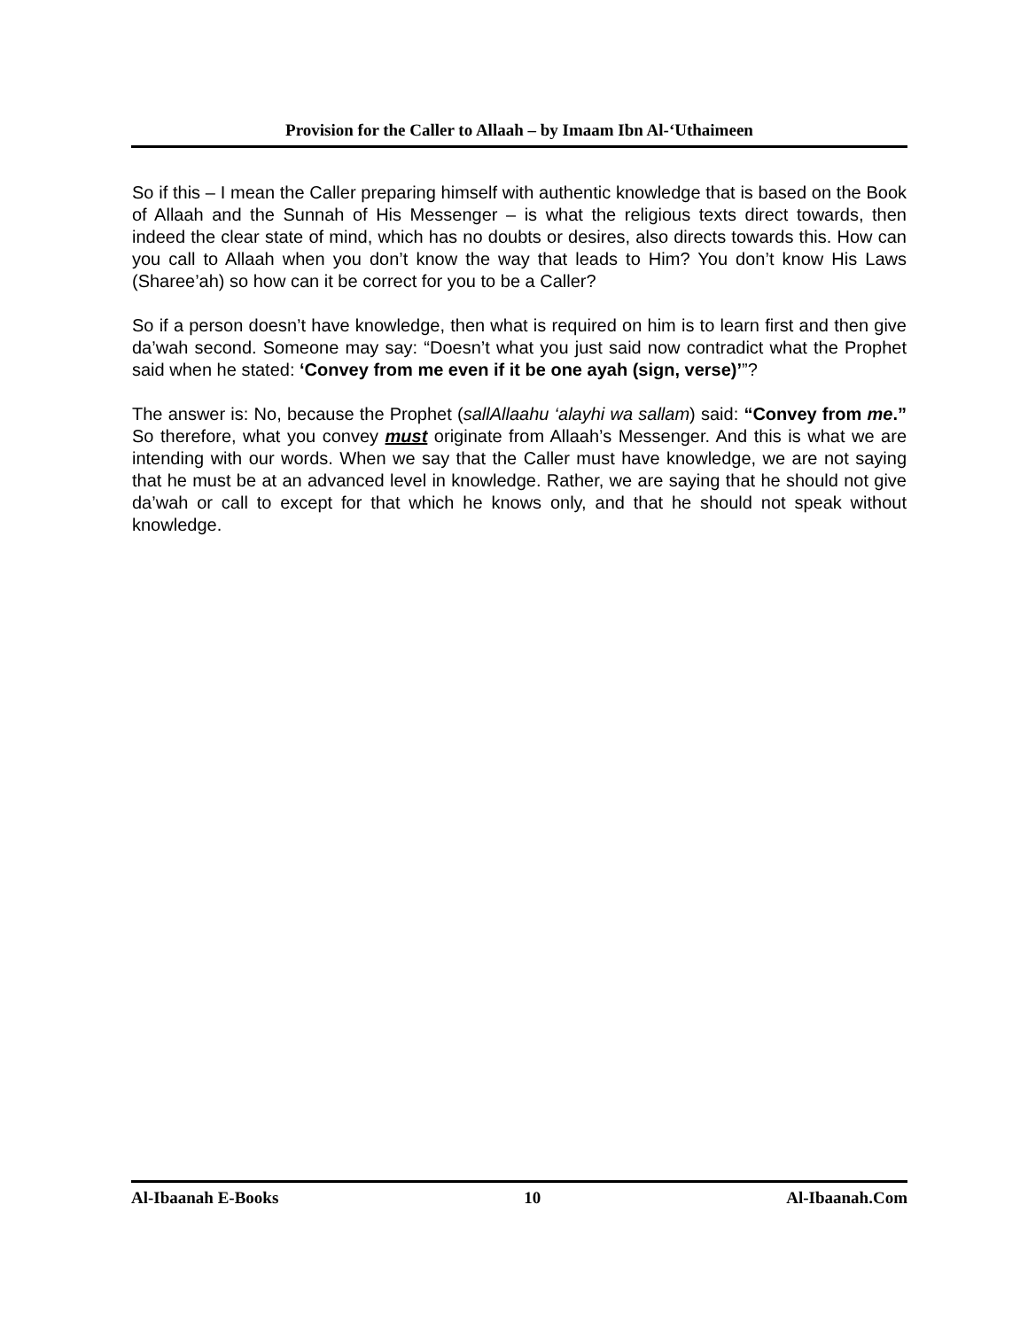Provision for the Caller to Allaah – by Imaam Ibn Al-‘Uthaimeen
So if this – I mean the Caller preparing himself with authentic knowledge that is based on the Book of Allaah and the Sunnah of His Messenger – is what the religious texts direct towards, then indeed the clear state of mind, which has no doubts or desires, also directs towards this. How can you call to Allaah when you don’t know the way that leads to Him? You don’t know His Laws (Sharee’ah) so how can it be correct for you to be a Caller?
So if a person doesn’t have knowledge, then what is required on him is to learn first and then give da’wah second. Someone may say: “Doesn’t what you just said now contradict what the Prophet said when he stated: ‘Convey from me even if it be one ayah (sign, verse)’”?
The answer is: No, because the Prophet (sallAllaahu ‘alayhi wa sallam) said: “Convey from me.” So therefore, what you convey must originate from Allaah’s Messenger. And this is what we are intending with our words. When we say that the Caller must have knowledge, we are not saying that he must be at an advanced level in knowledge. Rather, we are saying that he should not give da’wah or call to except for that which he knows only, and that he should not speak without knowledge.
Al-Ibaanah E-Books 10 Al-Ibaanah.Com